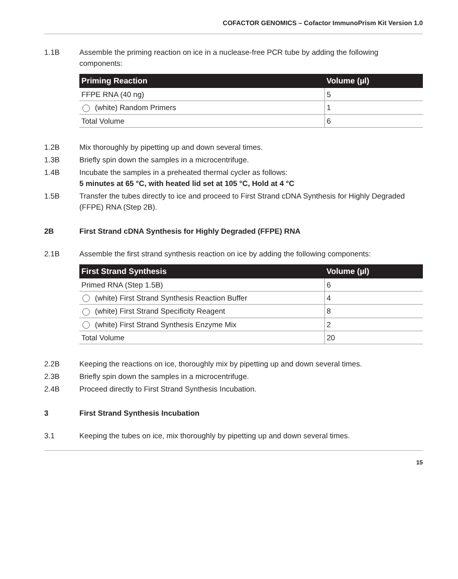COFACTOR GENOMICS – Cofactor ImmunoPrism Kit Version 1.0
1.1B Assemble the priming reaction on ice in a nuclease-free PCR tube by adding the following components:
| Priming Reaction | Volume (µl) |
| --- | --- |
| FFPE RNA (40 ng) | 5 |
| (white) Random Primers | 1 |
| Total Volume | 6 |
1.2B Mix thoroughly by pipetting up and down several times.
1.3B Briefly spin down the samples in a microcentrifuge.
1.4B Incubate the samples in a preheated thermal cycler as follows:
5 minutes at 65 °C, with heated lid set at 105 °C, Hold at 4 °C
1.5B Transfer the tubes directly to ice and proceed to First Strand cDNA Synthesis for Highly Degraded (FFPE) RNA (Step 2B).
2B First Strand cDNA Synthesis for Highly Degraded (FFPE) RNA
2.1B Assemble the first strand synthesis reaction on ice by adding the following components:
| First Strand Synthesis | Volume (µl) |
| --- | --- |
| Primed RNA (Step 1.5B) | 6 |
| (white) First Strand Synthesis Reaction Buffer | 4 |
| (white) First Strand Specificity Reagent | 8 |
| (white) First Strand Synthesis Enzyme Mix | 2 |
| Total Volume | 20 |
2.2B Keeping the reactions on ice, thoroughly mix by pipetting up and down several times.
2.3B Briefly spin down the samples in a microcentrifuge.
2.4B Proceed directly to First Strand Synthesis Incubation.
3 First Strand Synthesis Incubation
3.1 Keeping the tubes on ice, mix thoroughly by pipetting up and down several times.
15